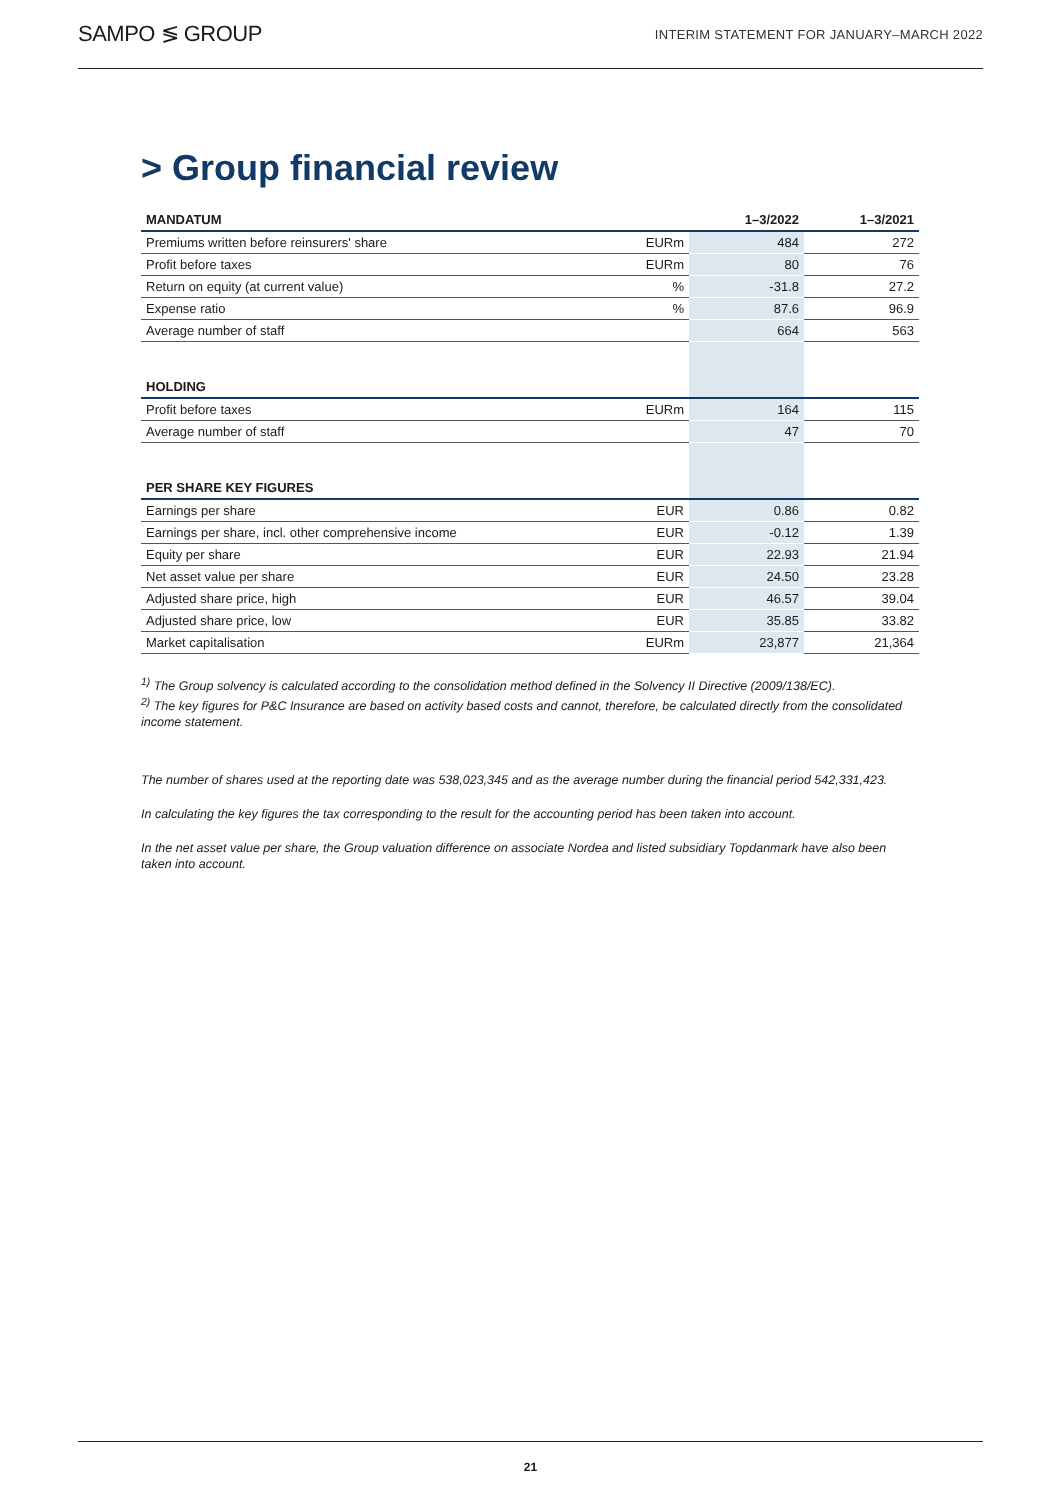SAMPO ≶ GROUP INTERIM STATEMENT FOR JANUARY–MARCH 2022
> Group financial review
| MANDATUM | | 1–3/2022 | 1–3/2021 |
| --- | --- | --- | --- |
| Premiums written before reinsurers' share | EURm | 484 | 272 |
| Profit before taxes | EURm | 80 | 76 |
| Return on equity (at current value) | % | -31.8 | 27.2 |
| Expense ratio | % | 87.6 | 96.9 |
| Average number of staff | | 664 | 563 |
| HOLDING | | | |
| Profit before taxes | EURm | 164 | 115 |
| Average number of staff | | 47 | 70 |
| PER SHARE KEY FIGURES | | | |
| Earnings per share | EUR | 0.86 | 0.82 |
| Earnings per share, incl. other comprehensive income | EUR | -0.12 | 1.39 |
| Equity per share | EUR | 22.93 | 21.94 |
| Net asset value per share | EUR | 24.50 | 23.28 |
| Adjusted share price, high | EUR | 46.57 | 39.04 |
| Adjusted share price, low | EUR | 35.85 | 33.82 |
| Market capitalisation | EURm | 23,877 | 21,364 |
<sup>1)</sup> The Group solvency is calculated according to the consolidation method defined in the Solvency II Directive (2009/138/EC).
<sup>2)</sup> The key figures for P&C Insurance are based on activity based costs and cannot, therefore, be calculated directly from the consolidated income statement.
The number of shares used at the reporting date was 538,023,345 and as the average number during the financial period 542,331,423.
In calculating the key figures the tax corresponding to the result for the accounting period has been taken into account.
In the net asset value per share, the Group valuation difference on associate Nordea and listed subsidiary Topdanmark have also been taken into account.
21